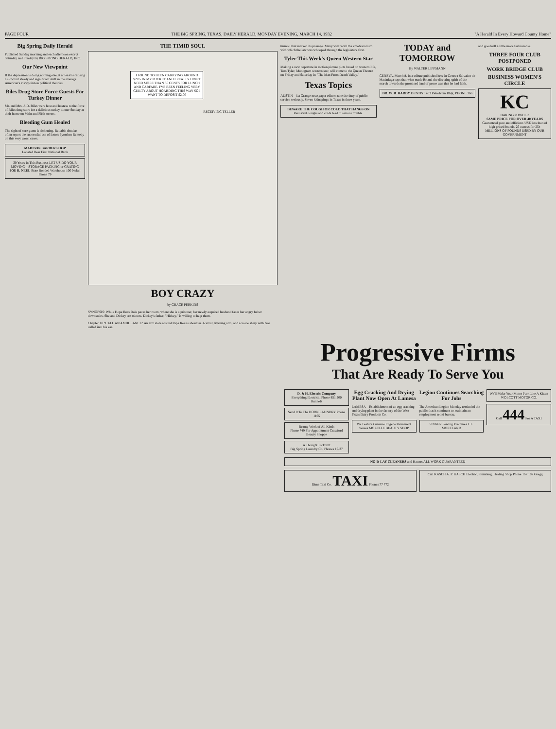PAGE FOUR THE BIG SPRING, TEXAS, DAILY HERALD, MONDAY EVENING, MARCH 14, 1932 "A Herald In Every Howard County Home"
Big Spring Daily Herald
Published Sunday morning and each afternoon except Saturday and Sunday by BIG SPRING HERALD, INC.
Our New Viewpoint
If the depression is doing nothing else, it at least is causing a slow but steady and significant shift in the average American's viewpoint on political theories.
Biles Drug Store Force Guests For Turkey Dinner
Mr. and Mrs. J. D. Biles were host and hostess to the force of Biles drug store for a delicious turkey dinner Sunday at their home on Main and Fifth streets.
Bleeding Gum Healed
The sight of sore gums is sickening. Reliable dentists often report the successful use of Leto's Pyorrhea Remedy on this very worst cases.
MADISON BARBER SHOP
Located Rear First National Bank
30 Years In This Business LET US DO YOUR MOVING—STORAGE PACKING or CRATING JOE B. NEEL State Bonded Warehouse 100 Nolan Phone 79
THE TIMID SOUL
I FOUND TO BEEN CARRYING AROUND $2.85 IN MY POCKET AND I REALLY DON'T NEED MORE THAN 85 CENTS FOR LUNCH AND CARFARE. I'VE BEEN FEELING VERY GUILTY ABOUT HOARDING THIS WAY SO I WANT TO DEPOSIT $2.00
RECEIVING TELLER
BOY CRAZY
by GRACE PERKINS
SYNOPSIS: While Hope Ross Dale paces her room, where she is a prisoner, her newly acquired husband faces her angry father downstairs. She and Dickey are minors. Dickey's father, "Hickey," is willing to help them.
Chapter 18 "CALL AN AMBULANCE" An arm stole around Papa Ross's shoulder. A vivid, livening arm, and a voice sharp with fear called into his ear.
turmoil that marked its passage. Many will recall the emotional ism with which the law was whooped through the legislature first.
Tyler This Week's Queen Western Star
Making a new departure in motion picture plots based on western life, Tom Tyler, Monogram western star, will come to the Queen Theatre on Friday and Saturday in "The Man From Death Valley."
Texas Topics
AUSTIN—La Grange newspaper editors take the duty of public service seriously. Seven kidnapings in Texas in three years.
BEWARE THE COUGH OR COLD THAT HANGS ON
Persistent coughs and colds lead to serious trouble.
TODAY and TOMORROW
By WALTER LIPPMANN
GENEVA, March 8. In a tribute published here in Geneva Salvador de Madariaga says that what made Briand the directing spirit of the march towards the promised land of peace was that he had faith.
DR. W. B. HARDY DENTIST 403 Petroleum Bldg. PHONE 366
and goodwill a little more fashionable.
THREE FOUR CLUB POSTPONED
WORK BRIDGE CLUB
BUSINESS WOMEN'S CIRCLE
KC
BAKING POWDER
SAME PRICE FOR OVER 40 YEARS
Guaranteed pure and efficient. USE less than of high priced brands. 25 ounces for 25¢
MILLIONS OF POUNDS USED BY OUR GOVERNMENT
Progressive Firms
That Are Ready To Serve You
D. & H. Electric Company
Everything Electrical Phone 851 200 Runnels
Send It To The HORN LAUNDRY Phone 1165
Beauty Work of All Kinds
Phone 749 For Appointment Crawford Beauty Shoppe
A Thought To Thrift
Big Spring Laundry Co. Phones 17-37
Egg Cracking And Drying Plant Now Open At Lamesa
LAMESA—Establishment of an egg cracking and drying plant in the factory of the West Texas Dairy Products Co.
We Feature Genuine Eugene Permanent Waves MOZELLE BEAUTY SHOP
Legion Continues Searching For Jobs
The American Legion Monday reminded the public that it continues to maintain an employment relief bureau.
SINGER Sewing Machines J. L. MORELAND
We'll Make Your Motor Purr Like A Kitten WOLCOTT MOTOR CO.
Call 444 For A TAXI
NO-D-LAY CLEANERS and Hatters ALL WORK GUARANTEED
Dime Taxi Co. TAXI Phones 77 772
Call KASCH A. P. KASCH Electric, Plumbing, Heating Shop Phone 167 107 Gregg